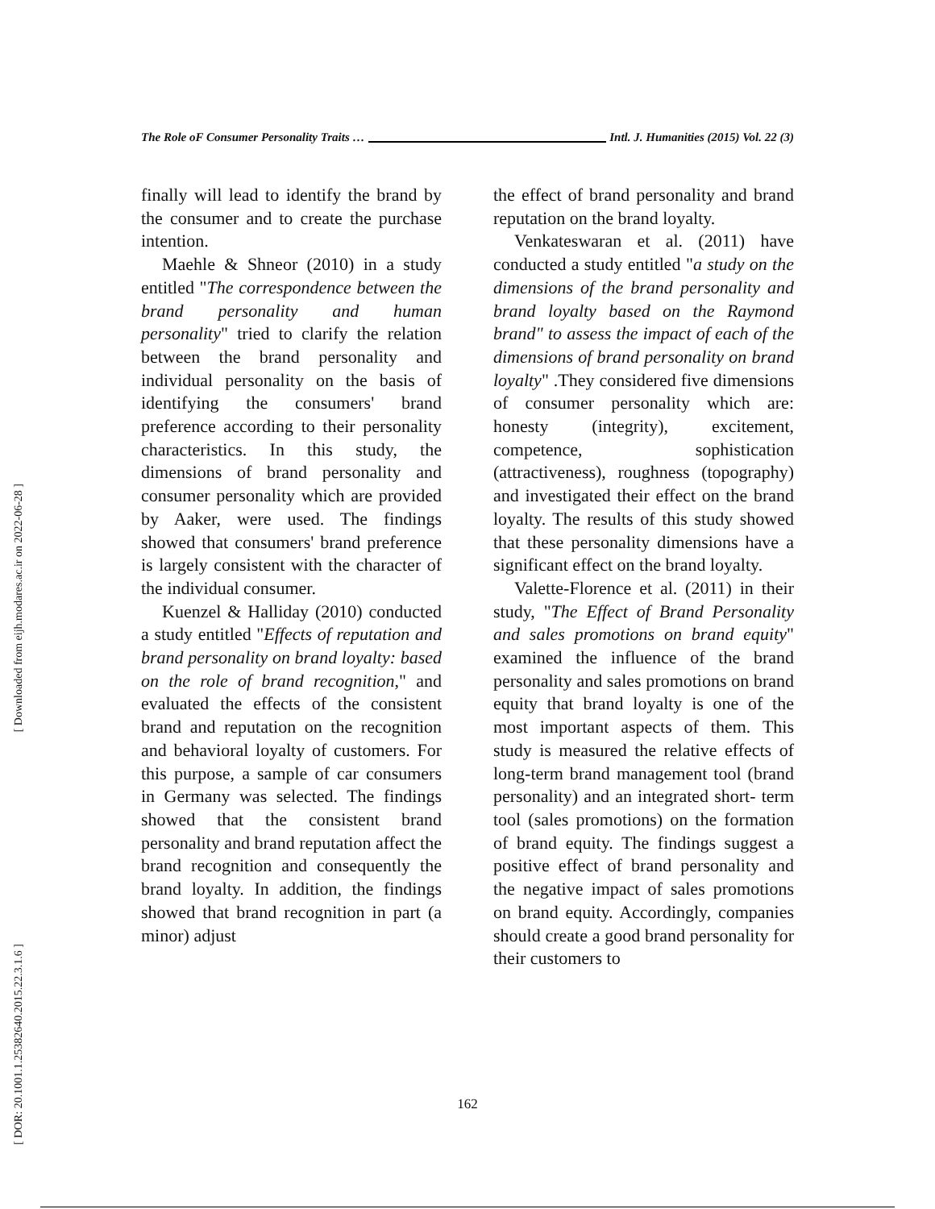The Role oF Consumer Personality Traits … Intl. J. Humanities (2015) Vol. 22 (3)
finally will lead to identify the brand by the consumer and to create the purchase intention.
Maehle & Shneor (2010) in a study entitled "The correspondence between the brand personality and human personality" tried to clarify the relation between the brand personality and individual personality on the basis of identifying the consumers' brand preference according to their personality characteristics. In this study, the dimensions of brand personality and consumer personality which are provided by Aaker, were used. The findings showed that consumers' brand preference is largely consistent with the character of the individual consumer.
Kuenzel & Halliday (2010) conducted a study entitled "Effects of reputation and brand personality on brand loyalty: based on the role of brand recognition," and evaluated the effects of the consistent brand and reputation on the recognition and behavioral loyalty of customers. For this purpose, a sample of car consumers in Germany was selected. The findings showed that the consistent brand personality and brand reputation affect the brand recognition and consequently the brand loyalty. In addition, the findings showed that brand recognition in part (a minor) adjust
the effect of brand personality and brand reputation on the brand loyalty.
Venkateswaran et al. (2011) have conducted a study entitled "a study on the dimensions of the brand personality and brand loyalty based on the Raymond brand" to assess the impact of each of the dimensions of brand personality on brand loyalty" .They considered five dimensions of consumer personality which are: honesty (integrity), excitement, competence, sophistication (attractiveness), roughness (topography) and investigated their effect on the brand loyalty. The results of this study showed that these personality dimensions have a significant effect on the brand loyalty.
Valette-Florence et al. (2011) in their study, "The Effect of Brand Personality and sales promotions on brand equity" examined the influence of the brand personality and sales promotions on brand equity that brand loyalty is one of the most important aspects of them. This study is measured the relative effects of long-term brand management tool (brand personality) and an integrated short- term tool (sales promotions) on the formation of brand equity. The findings suggest a positive effect of brand personality and the negative impact of sales promotions on brand equity. Accordingly, companies should create a good brand personality for their customers to
162
[ Downloaded from eijh.modares.ac.ir on 2022-06-28 ]
[ DOR: 20.1001.1.25382640.2015.22.3.1.6 ]